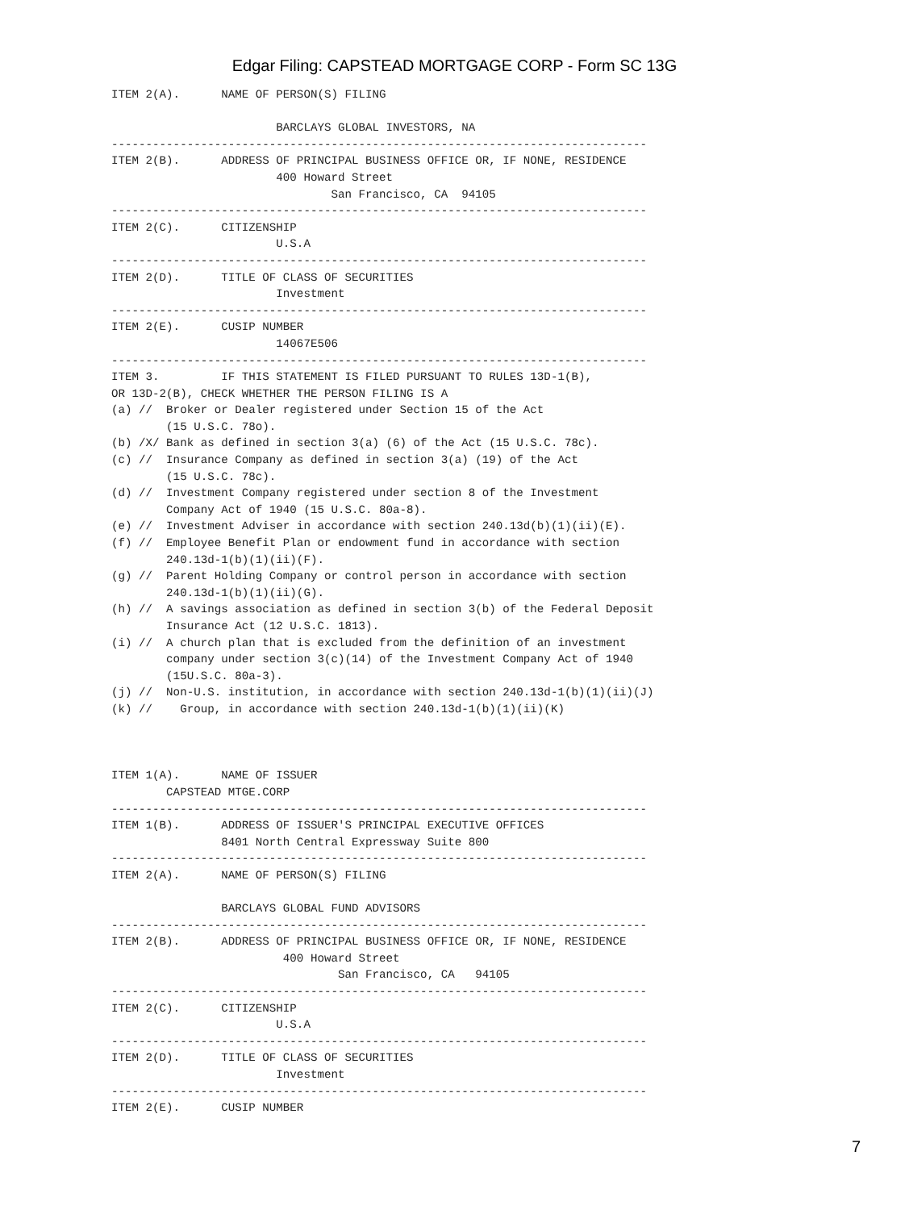Edgar Filing: CAPSTEAD MORTGAGE CORP - Form SC 13G
ITEM 2(A).      NAME OF PERSON(S) FILING

                        BARCLAYS GLOBAL INVESTORS, NA
------------------------------------------------------------------------------
ITEM 2(B).      ADDRESS OF PRINCIPAL BUSINESS OFFICE OR, IF NONE, RESIDENCE
                        400 Howard Street
                                San Francisco, CA  94105
------------------------------------------------------------------------------
ITEM 2(C).      CITIZENSHIP
                        U.S.A
------------------------------------------------------------------------------
ITEM 2(D).      TITLE OF CLASS OF SECURITIES
                        Investment
------------------------------------------------------------------------------
ITEM 2(E).      CUSIP NUMBER
                        14067E506
------------------------------------------------------------------------------
ITEM 3.         IF THIS STATEMENT IS FILED PURSUANT TO RULES 13D-1(B),
OR 13D-2(B), CHECK WHETHER THE PERSON FILING IS A
(a) //  Broker or Dealer registered under Section 15 of the Act
        (15 U.S.C. 78o).
(b) /X/ Bank as defined in section 3(a) (6) of the Act (15 U.S.C. 78c).
(c) //  Insurance Company as defined in section 3(a) (19) of the Act
        (15 U.S.C. 78c).
(d) //  Investment Company registered under section 8 of the Investment
        Company Act of 1940 (15 U.S.C. 80a-8).
(e) //  Investment Adviser in accordance with section 240.13d(b)(1)(ii)(E).
(f) //  Employee Benefit Plan or endowment fund in accordance with section
        240.13d-1(b)(1)(ii)(F).
(g) //  Parent Holding Company or control person in accordance with section
        240.13d-1(b)(1)(ii)(G).
(h) //  A savings association as defined in section 3(b) of the Federal Deposit
        Insurance Act (12 U.S.C. 1813).
(i) //  A church plan that is excluded from the definition of an investment
        company under section 3(c)(14) of the Investment Company Act of 1940
        (15U.S.C. 80a-3).
(j) //  Non-U.S. institution, in accordance with section 240.13d-1(b)(1)(ii)(J)
(k) //    Group, in accordance with section 240.13d-1(b)(1)(ii)(K)



ITEM 1(A).      NAME OF ISSUER
        CAPSTEAD MTGE.CORP
------------------------------------------------------------------------------
ITEM 1(B).      ADDRESS OF ISSUER'S PRINCIPAL EXECUTIVE OFFICES
                8401 North Central Expressway Suite 800
------------------------------------------------------------------------------
ITEM 2(A).      NAME OF PERSON(S) FILING

                BARCLAYS GLOBAL FUND ADVISORS
------------------------------------------------------------------------------
ITEM 2(B).      ADDRESS OF PRINCIPAL BUSINESS OFFICE OR, IF NONE, RESIDENCE
                         400 Howard Street
                                 San Francisco, CA   94105
------------------------------------------------------------------------------
ITEM 2(C).      CITIZENSHIP
                        U.S.A
------------------------------------------------------------------------------
ITEM 2(D).      TITLE OF CLASS OF SECURITIES
                        Investment
------------------------------------------------------------------------------
ITEM 2(E).      CUSIP NUMBER
7